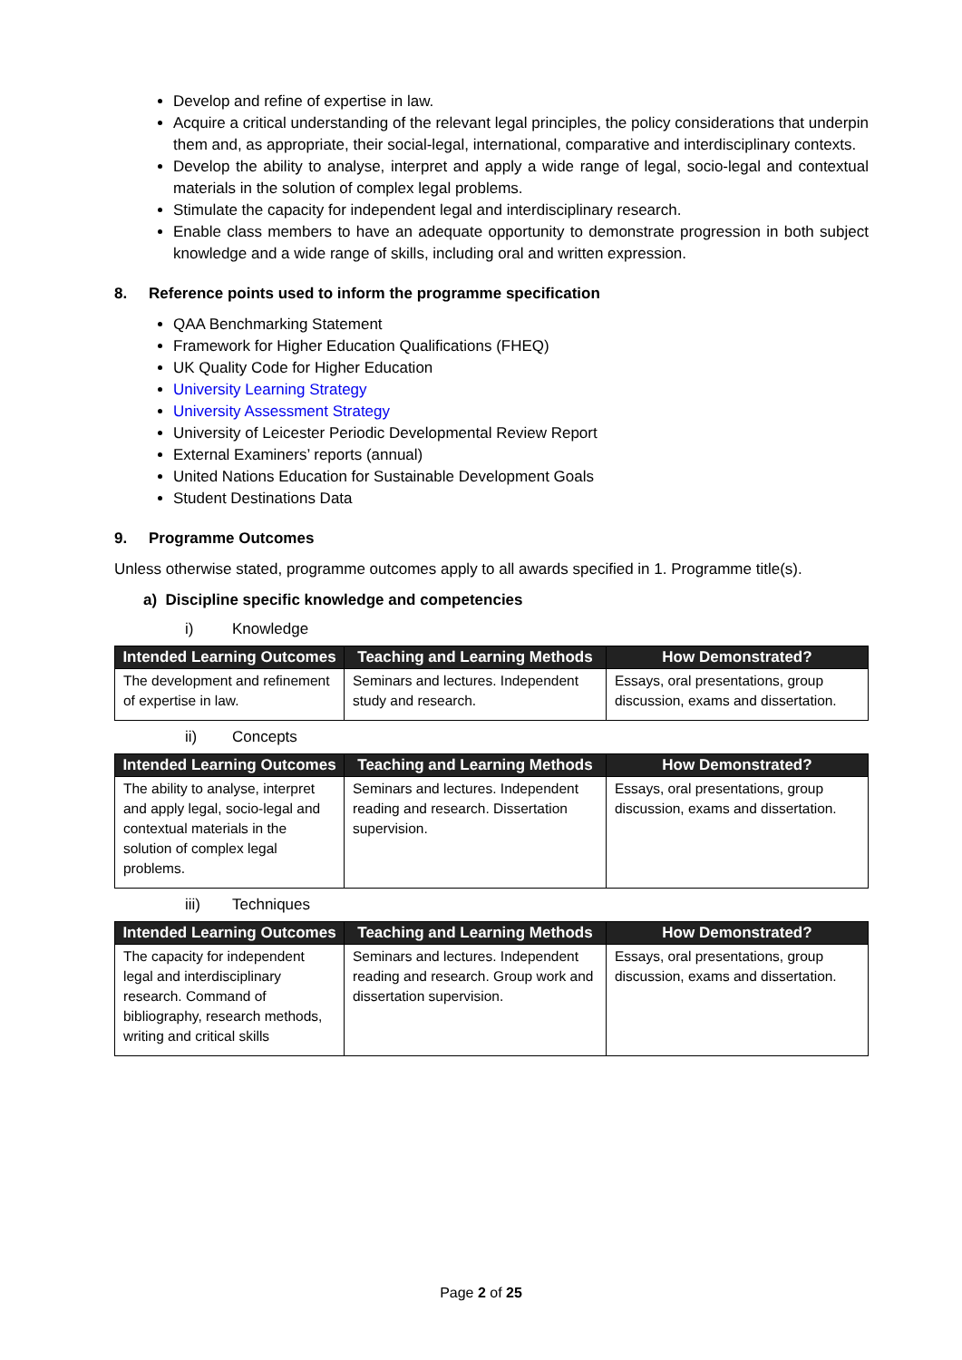Develop and refine of expertise in law.
Acquire a critical understanding of the relevant legal principles, the policy considerations that underpin them and, as appropriate, their social-legal, international, comparative and interdisciplinary contexts.
Develop the ability to analyse, interpret and apply a wide range of legal, socio-legal and contextual materials in the solution of complex legal problems.
Stimulate the capacity for independent legal and interdisciplinary research.
Enable class members to have an adequate opportunity to demonstrate progression in both subject knowledge and a wide range of skills, including oral and written expression.
8. Reference points used to inform the programme specification
QAA Benchmarking Statement
Framework for Higher Education Qualifications (FHEQ)
UK Quality Code for Higher Education
University Learning Strategy
University Assessment Strategy
University of Leicester Periodic Developmental Review Report
External Examiners’ reports (annual)
United Nations Education for Sustainable Development Goals
Student Destinations Data
9. Programme Outcomes
Unless otherwise stated, programme outcomes apply to all awards specified in 1. Programme title(s).
a) Discipline specific knowledge and competencies
i) Knowledge
| Intended Learning Outcomes | Teaching and Learning Methods | How Demonstrated? |
| --- | --- | --- |
| The development and refinement of expertise in law. | Seminars and lectures. Independent study and research. | Essays, oral presentations, group discussion, exams and dissertation. |
ii) Concepts
| Intended Learning Outcomes | Teaching and Learning Methods | How Demonstrated? |
| --- | --- | --- |
| The ability to analyse, interpret and apply legal, socio-legal and contextual materials in the solution of complex legal problems. | Seminars and lectures. Independent reading and research. Dissertation supervision. | Essays, oral presentations, group discussion, exams and dissertation. |
iii) Techniques
| Intended Learning Outcomes | Teaching and Learning Methods | How Demonstrated? |
| --- | --- | --- |
| The capacity for independent legal and interdisciplinary research. Command of bibliography, research methods, writing and critical skills | Seminars and lectures. Independent reading and research. Group work and dissertation supervision. | Essays, oral presentations, group discussion, exams and dissertation. |
Page 2 of 25